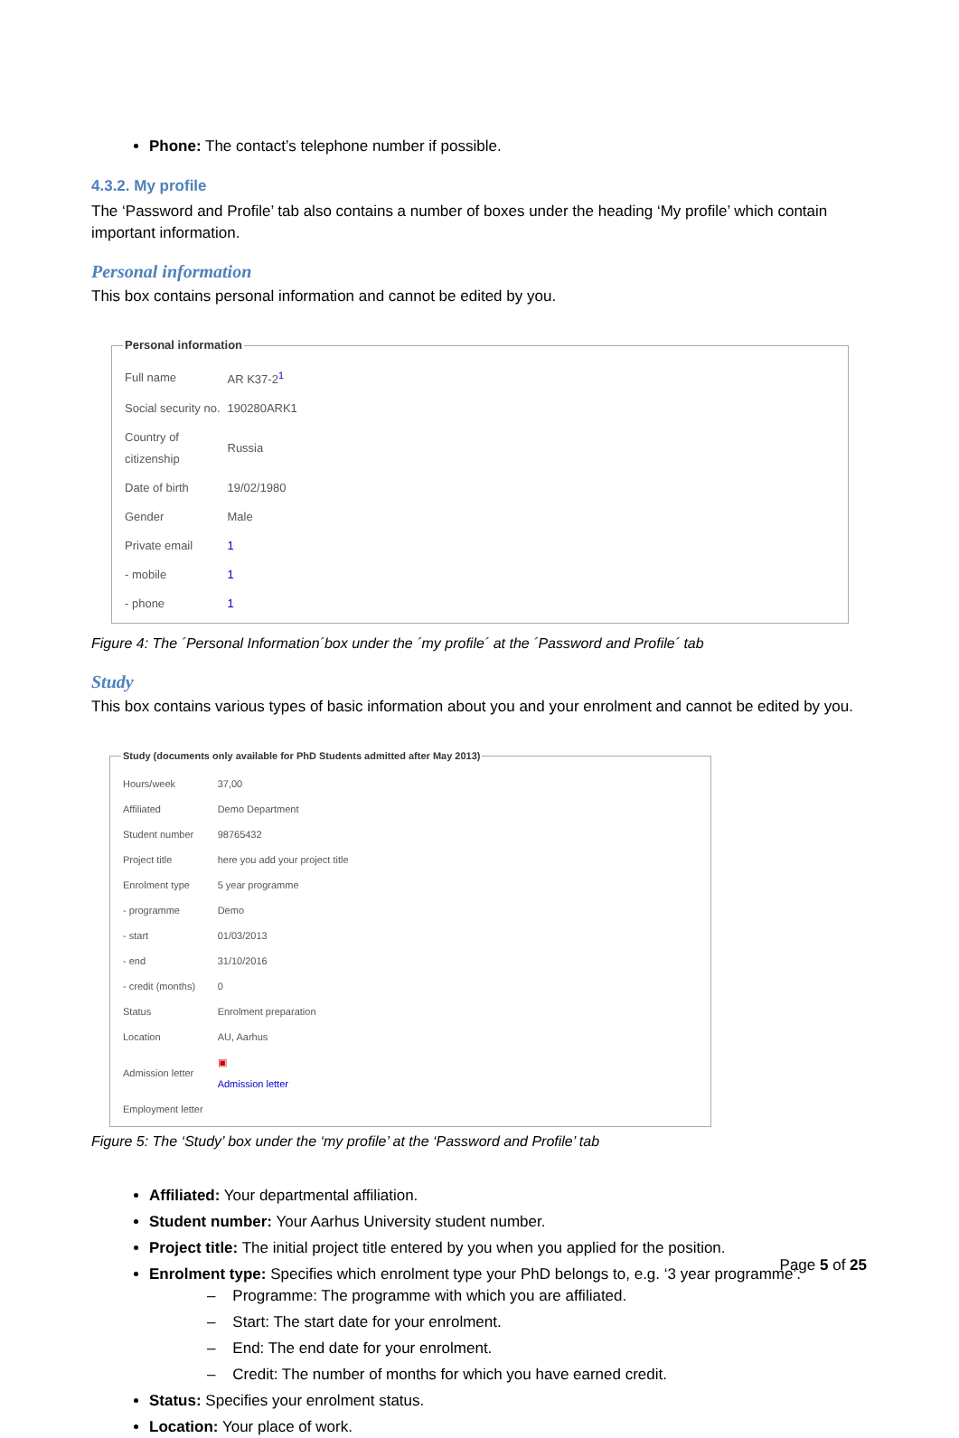Phone: The contact’s telephone number if possible.
4.3.2. My profile
The ‘Password and Profile’ tab also contains a number of boxes under the heading ‘My profile’ which contain important information.
Personal information
This box contains personal information and cannot be edited by you.
Personal information
| Full name | AR K37-2<sup>1</sup> |
| Social security no. | 190280ARK1 |
| Country of citizenship | Russia |
| Date of birth | 19/02/1980 |
| Gender | Male |
| Private email | 1 |
| - mobile | 1 |
| - phone | 1 |
Figure 4: The ´Personal Information´box under the ´my profile´ at the ´Password and Profile´ tab
Study
This box contains various types of basic information about you and your enrolment and cannot be edited by you.
Study (documents only available for PhD Students admitted after May 2013)
| Hours/week | 37,00 |
| Affiliated | Demo Department |
| Student number | 98765432 |
| Project title | here you add your project title |
| Enrolment type | 5 year programme |
| - programme | Demo |
| - start | 01/03/2013 |
| - end | 31/10/2016 |
| - credit (months) | 0 |
| Status | Enrolment preparation |
| Location | AU, Aarhus |
| Admission letter | ▣ Admission letter |
| Employment letter | |
Figure 5: The ‘Study’ box under the ‘my profile’ at the ‘Password and Profile’ tab
Affiliated: Your departmental affiliation.
Student number: Your Aarhus University student number.
Project title: The initial project title entered by you when you applied for the position.
Enrolment type: Specifies which enrolment type your PhD belongs to, e.g. ‘3 year programme’.
– Programme: The programme with which you are affiliated.
– Start: The start date for your enrolment.
– End: The end date for your enrolment.
– Credit: The number of months for which you have earned credit.
Status: Specifies your enrolment status.
Location: Your place of work.
Page 5 of 25